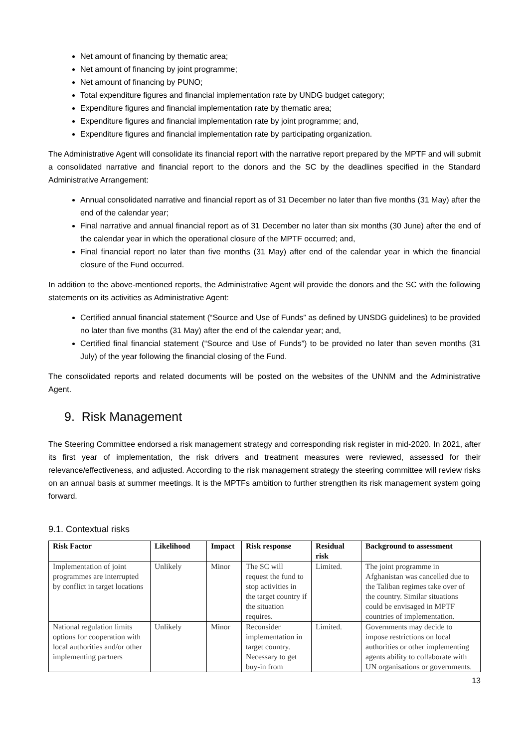Net amount of financing by thematic area;
Net amount of financing by joint programme;
Net amount of financing by PUNO;
Total expenditure figures and financial implementation rate by UNDG budget category;
Expenditure figures and financial implementation rate by thematic area;
Expenditure figures and financial implementation rate by joint programme; and,
Expenditure figures and financial implementation rate by participating organization.
The Administrative Agent will consolidate its financial report with the narrative report prepared by the MPTF and will submit a consolidated narrative and financial report to the donors and the SC by the deadlines specified in the Standard Administrative Arrangement:
Annual consolidated narrative and financial report as of 31 December no later than five months (31 May) after the end of the calendar year;
Final narrative and annual financial report as of 31 December no later than six months (30 June) after the end of the calendar year in which the operational closure of the MPTF occurred; and,
Final financial report no later than five months (31 May) after end of the calendar year in which the financial closure of the Fund occurred.
In addition to the above-mentioned reports, the Administrative Agent will provide the donors and the SC with the following statements on its activities as Administrative Agent:
Certified annual financial statement (“Source and Use of Funds” as defined by UNSDG guidelines) to be provided no later than five months (31 May) after the end of the calendar year; and,
Certified final financial statement (“Source and Use of Funds”) to be provided no later than seven months (31 July) of the year following the financial closing of the Fund.
The consolidated reports and related documents will be posted on the websites of the UNNM and the Administrative Agent.
9. Risk Management
The Steering Committee endorsed a risk management strategy and corresponding risk register in mid-2020. In 2021, after its first year of implementation, the risk drivers and treatment measures were reviewed, assessed for their relevance/effectiveness, and adjusted. According to the risk management strategy the steering committee will review risks on an annual basis at summer meetings. It is the MPTFs ambition to further strengthen its risk management system going forward.
9.1. Contextual risks
| Risk Factor | Likelihood | Impact | Risk response | Residual risk | Background to assessment |
| --- | --- | --- | --- | --- | --- |
| Implementation of joint programmes are interrupted by conflict in target locations | Unlikely | Minor | The SC will request the fund to stop activities in the target country if the situation requires. | Limited. | The joint programme in Afghanistan was cancelled due to the Taliban regimes take over of the country. Similar situations could be envisaged in MPTF countries of implementation. |
| National regulation limits options for cooperation with local authorities and/or other implementing partners | Unlikely | Minor | Reconsider implementation in target country. Necessary to get buy-in from | Limited. | Governments may decide to impose restrictions on local authorities or other implementing agents ability to collaborate with UN organisations or governments. |
13